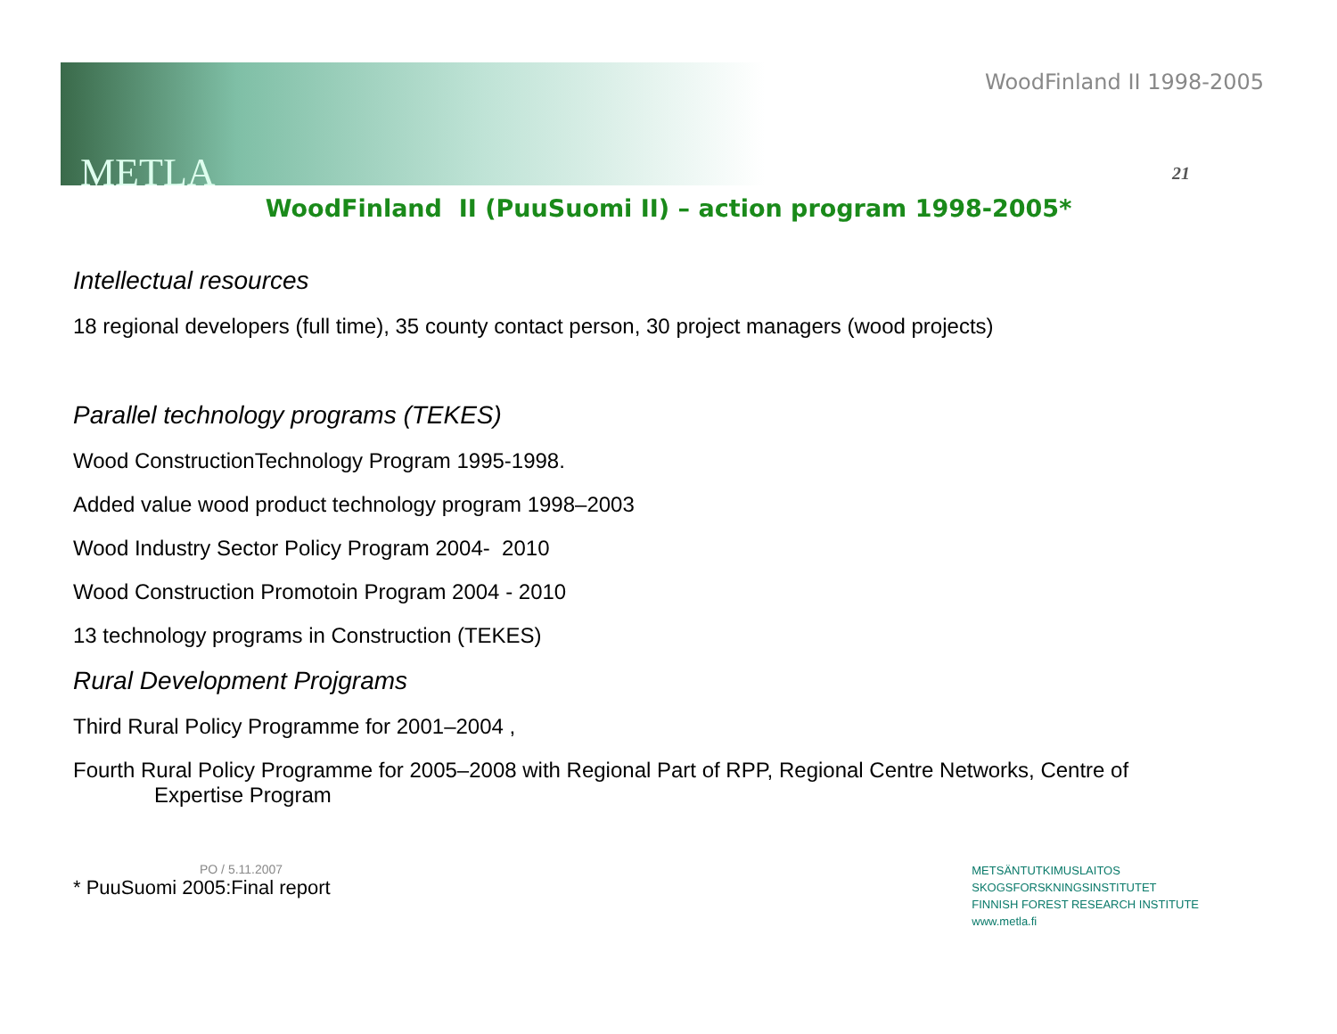WoodFinland II 1998-2005
METLA 21
WoodFinland II (PuuSuomi II) – action program 1998-2005*
Intellectual resources
18 regional developers (full time), 35 county contact person, 30 project managers (wood projects)
Parallel technology programs (TEKES)
Wood ConstructionTechnology Program 1995-1998.
Added value wood product technology program 1998–2003
Wood Industry Sector Policy Program 2004- 2010
Wood Construction Promotoin Program 2004 - 2010
13 technology programs in Construction (TEKES)
Rural Development Projgrams
Third Rural Policy Programme for 2001–2004 ,
Fourth Rural Policy Programme for 2005–2008 with Regional Part of RPP, Regional Centre Networks, Centre of
Expertise Program
PO / 5.11.2007
* PuuSuomi 2005:Final report
METSÄNTUTKIMUSLAITOS
SKOGSFORSKNINGSINSTITUTET
FINNISH FOREST RESEARCH INSTITUTE
www.metla.fi